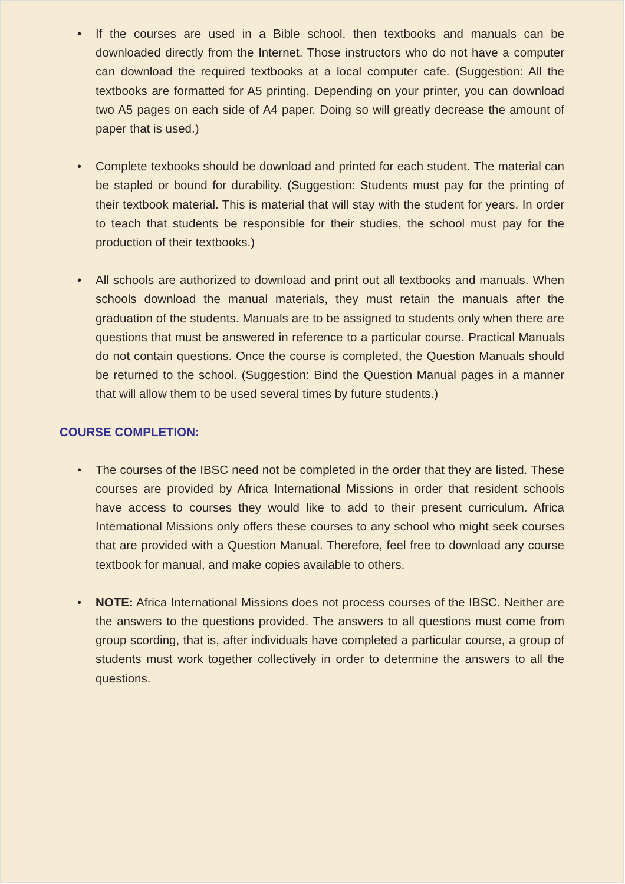• If the courses are used in a Bible school, then textbooks and manuals can be downloaded directly from the Internet. Those instructors who do not have a computer can download the required textbooks at a local computer cafe. (Suggestion: All the textbooks are formatted for A5 printing. Depending on your printer, you can download two A5 pages on each side of A4 paper. Doing so will greatly decrease the amount of paper that is used.)
• Complete texbooks should be download and printed for each student. The material can be stapled or bound for durability. (Suggestion: Students must pay for the printing of their textbook material. This is material that will stay with the student for years. In order to teach that students be responsible for their studies, the school must pay for the production of their textbooks.)
• All schools are authorized to download and print out all textbooks and manuals. When schools download the manual materials, they must retain the manuals after the graduation of the students. Manuals are to be assigned to students only when there are questions that must be answered in reference to a particular course. Practical Manuals do not contain questions. Once the course is completed, the Question Manuals should be returned to the school. (Suggestion: Bind the Question Manual pages in a manner that will allow them to be used several times by future students.)
COURSE COMPLETION:
• The courses of the IBSC need not be completed in the order that they are listed. These courses are provided by Africa International Missions in order that resident schools have access to courses they would like to add to their present curriculum. Africa International Missions only offers these courses to any school who might seek courses that are provided with a Question Manual. Therefore, feel free to download any course textbook for manual, and make copies available to others.
• NOTE: Africa International Missions does not process courses of the IBSC. Neither are the answers to the questions provided. The answers to all questions must come from group scording, that is, after individuals have completed a particular course, a group of students must work together collectively in order to determine the answers to all the questions.